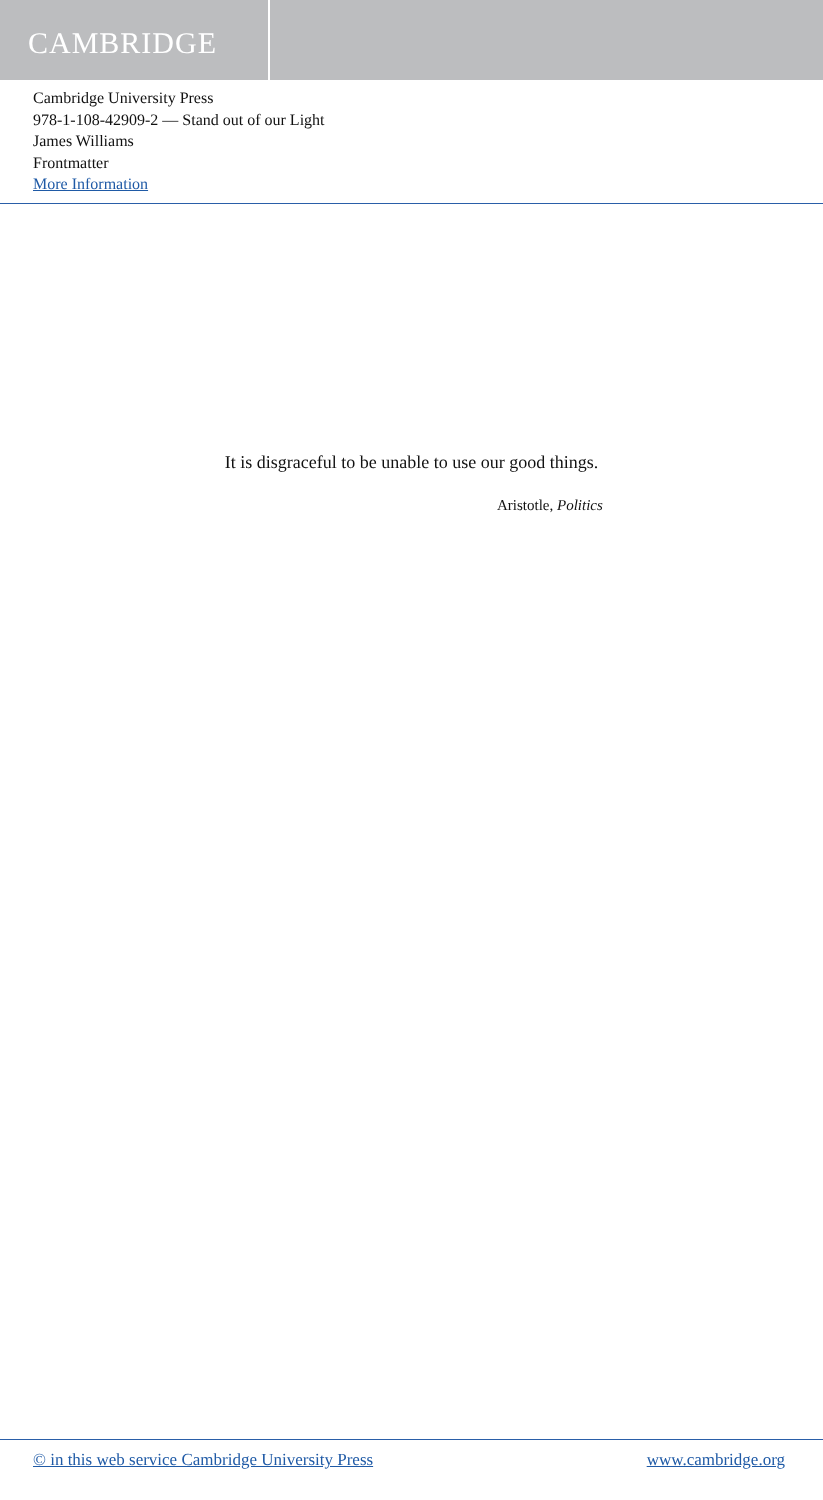CAMBRIDGE
Cambridge University Press
978-1-108-42909-2 — Stand out of our Light
James Williams
Frontmatter
More Information
It is disgraceful to be unable to use our good things.
Aristotle, Politics
© in this web service Cambridge University Press www.cambridge.org